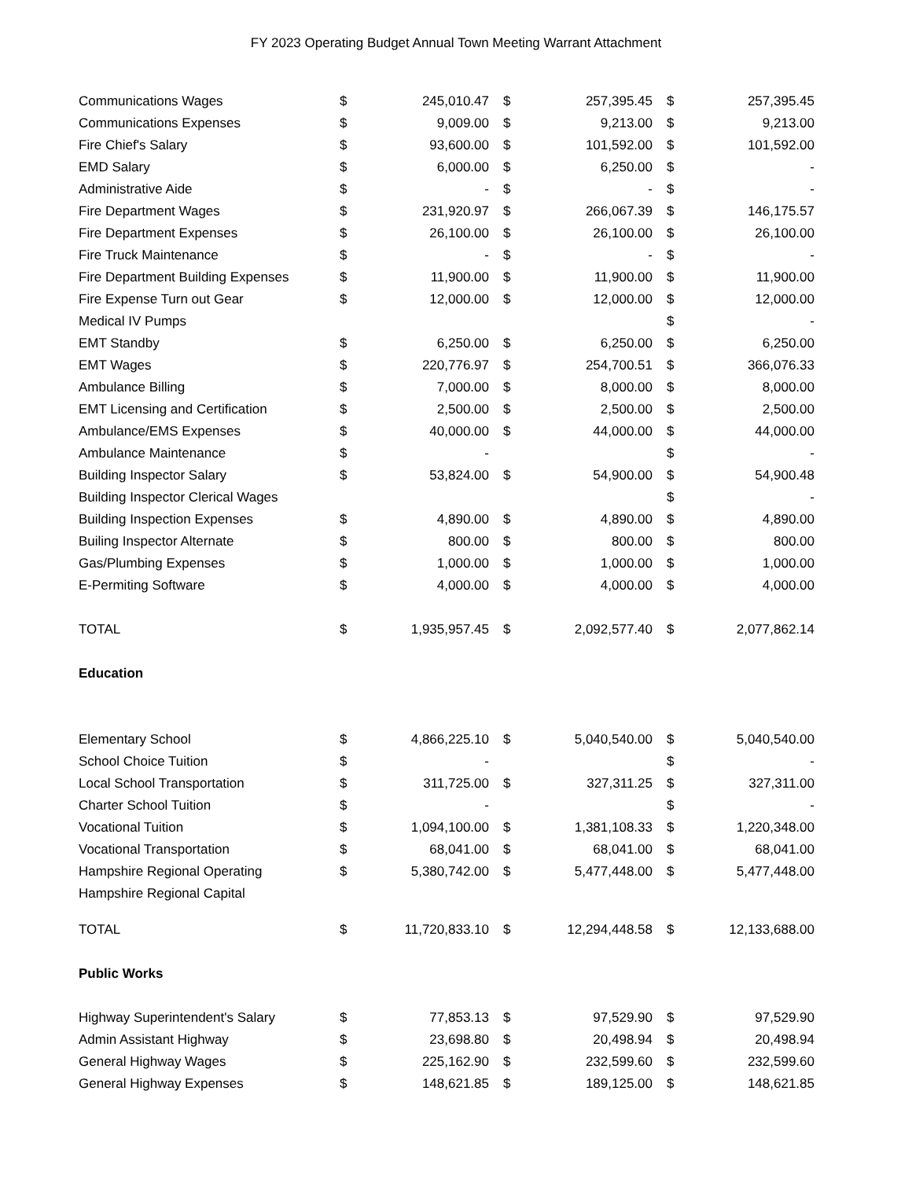FY 2023 Operating Budget Annual Town Meeting Warrant Attachment
| Communications Wages | $ | 245,010.47 | $ | 257,395.45 | $ | 257,395.45 |
| Communications Expenses | $ | 9,009.00 | $ | 9,213.00 | $ | 9,213.00 |
| Fire Chief's Salary | $ | 93,600.00 | $ | 101,592.00 | $ | 101,592.00 |
| EMD Salary | $ | 6,000.00 | $ | 6,250.00 | $ | - |
| Administrative Aide | $ | - | $ | - | $ | - |
| Fire Department Wages | $ | 231,920.97 | $ | 266,067.39 | $ | 146,175.57 |
| Fire Department Expenses | $ | 26,100.00 | $ | 26,100.00 | $ | 26,100.00 |
| Fire Truck Maintenance | $ | - | $ | - | $ | - |
| Fire Department Building Expenses | $ | 11,900.00 | $ | 11,900.00 | $ | 11,900.00 |
| Fire Expense Turn out Gear | $ | 12,000.00 | $ | 12,000.00 | $ | 12,000.00 |
| Medical IV Pumps | | | | | $ | - |
| EMT Standby | $ | 6,250.00 | $ | 6,250.00 | $ | 6,250.00 |
| EMT Wages | $ | 220,776.97 | $ | 254,700.51 | $ | 366,076.33 |
| Ambulance Billing | $ | 7,000.00 | $ | 8,000.00 | $ | 8,000.00 |
| EMT Licensing and Certification | $ | 2,500.00 | $ | 2,500.00 | $ | 2,500.00 |
| Ambulance/EMS Expenses | $ | 40,000.00 | $ | 44,000.00 | $ | 44,000.00 |
| Ambulance Maintenance | $ | - | | | $ | - |
| Building Inspector Salary | $ | 53,824.00 | $ | 54,900.00 | $ | 54,900.48 |
| Building Inspector Clerical Wages | | | | | $ | - |
| Building Inspection Expenses | $ | 4,890.00 | $ | 4,890.00 | $ | 4,890.00 |
| Builing Inspector Alternate | $ | 800.00 | $ | 800.00 | $ | 800.00 |
| Gas/Plumbing Expenses | $ | 1,000.00 | $ | 1,000.00 | $ | 1,000.00 |
| E-Permiting Software | $ | 4,000.00 | $ | 4,000.00 | $ | 4,000.00 |
| TOTAL | $ | 1,935,957.45 | $ | 2,092,577.40 | $ | 2,077,862.14 |
| Education | | | | | | |
| Elementary School | $ | 4,866,225.10 | $ | 5,040,540.00 | $ | 5,040,540.00 |
| School Choice Tuition | $ | - | | | $ | - |
| Local School Transportation | $ | 311,725.00 | $ | 327,311.25 | $ | 327,311.00 |
| Charter School Tuition | $ | - | | | $ | - |
| Vocational Tuition | $ | 1,094,100.00 | $ | 1,381,108.33 | $ | 1,220,348.00 |
| Vocational Transportation | $ | 68,041.00 | $ | 68,041.00 | $ | 68,041.00 |
| Hampshire Regional Operating | $ | 5,380,742.00 | $ | 5,477,448.00 | $ | 5,477,448.00 |
| Hampshire Regional Capital | | | | | | |
| TOTAL | $ | 11,720,833.10 | $ | 12,294,448.58 | $ | 12,133,688.00 |
| Public Works | | | | | | |
| Highway Superintendent's Salary | $ | 77,853.13 | $ | 97,529.90 | $ | 97,529.90 |
| Admin Assistant Highway | $ | 23,698.80 | $ | 20,498.94 | $ | 20,498.94 |
| General Highway Wages | $ | 225,162.90 | $ | 232,599.60 | $ | 232,599.60 |
| General Highway Expenses | $ | 148,621.85 | $ | 189,125.00 | $ | 148,621.85 |